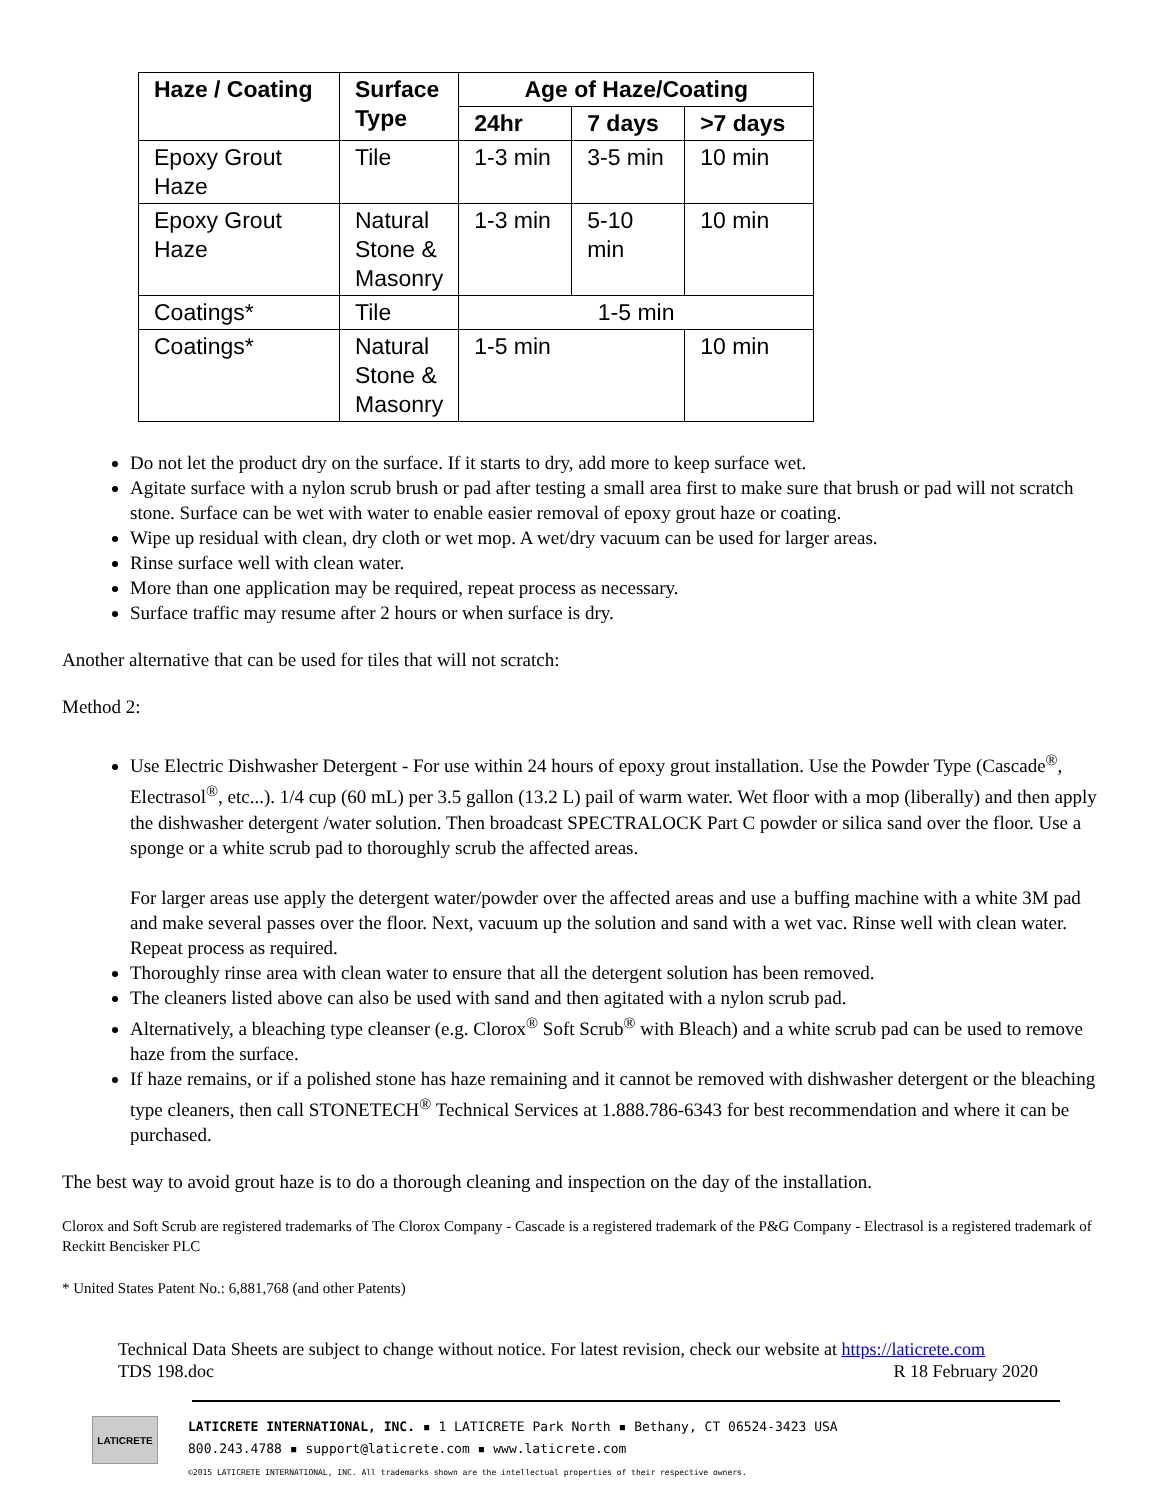| Haze / Coating | Surface Type | Age of Haze/Coating | | |
| --- | --- | --- | --- | --- |
| | | 24hr | 7 days | >7 days |
| Epoxy Grout Haze | Tile | 1-3 min | 3-5 min | 10 min |
| Epoxy Grout Haze | Natural Stone & Masonry | 1-3 min | 5-10 min | 10 min |
| Coatings* | Tile | 1-5 min | | |
| Coatings* | Natural Stone & Masonry | 1-5 min | | 10 min |
Do not let the product dry on the surface. If it starts to dry, add more to keep surface wet.
Agitate surface with a nylon scrub brush or pad after testing a small area first to make sure that brush or pad will not scratch stone. Surface can be wet with water to enable easier removal of epoxy grout haze or coating.
Wipe up residual with clean, dry cloth or wet mop. A wet/dry vacuum can be used for larger areas.
Rinse surface well with clean water.
More than one application may be required, repeat process as necessary.
Surface traffic may resume after 2 hours or when surface is dry.
Another alternative that can be used for tiles that will not scratch:
Method 2:
Use Electric Dishwasher Detergent - For use within 24 hours of epoxy grout installation. Use the Powder Type (Cascade<sup>®</sup>, Electrasol<sup>®</sup>, etc...). 1/4 cup (60 mL) per 3.5 gallon (13.2 L) pail of warm water. Wet floor with a mop (liberally) and then apply the dishwasher detergent /water solution. Then broadcast SPECTRALOCK Part C powder or silica sand over the floor. Use a sponge or a white scrub pad to thoroughly scrub the affected areas.
For larger areas use apply the detergent water/powder over the affected areas and use a buffing machine with a white 3M pad and make several passes over the floor. Next, vacuum up the solution and sand with a wet vac. Rinse well with clean water. Repeat process as required.
Thoroughly rinse area with clean water to ensure that all the detergent solution has been removed.
The cleaners listed above can also be used with sand and then agitated with a nylon scrub pad.
Alternatively, a bleaching type cleanser (e.g. Clorox<sup>®</sup> Soft Scrub<sup>®</sup> with Bleach) and a white scrub pad can be used to remove haze from the surface.
If haze remains, or if a polished stone has haze remaining and it cannot be removed with dishwasher detergent or the bleaching type cleaners, then call STONETECH<sup>®</sup> Technical Services at 1.888.786-6343 for best recommendation and where it can be purchased.
The best way to avoid grout haze is to do a thorough cleaning and inspection on the day of the installation.
Clorox and Soft Scrub are registered trademarks of The Clorox Company - Cascade is a registered trademark of the P&G Company - Electrasol is a registered trademark of Reckitt Bencisker PLC
* United States Patent No.: 6,881,768 (and other Patents)
Technical Data Sheets are subject to change without notice. For latest revision, check our website at https://laticrete.com
TDS 198.doc R 18 February 2020
LATICRETE
LATICRETE INTERNATIONAL, INC. ▪ 1 LATICRETE Park North ▪ Bethany, CT 06524-3423 USA
800.243.4788 ▪ support@laticrete.com ▪ www.laticrete.com
©2015 LATICRETE INTERNATIONAL, INC. All trademarks shown are the intellectual properties of their respective owners.